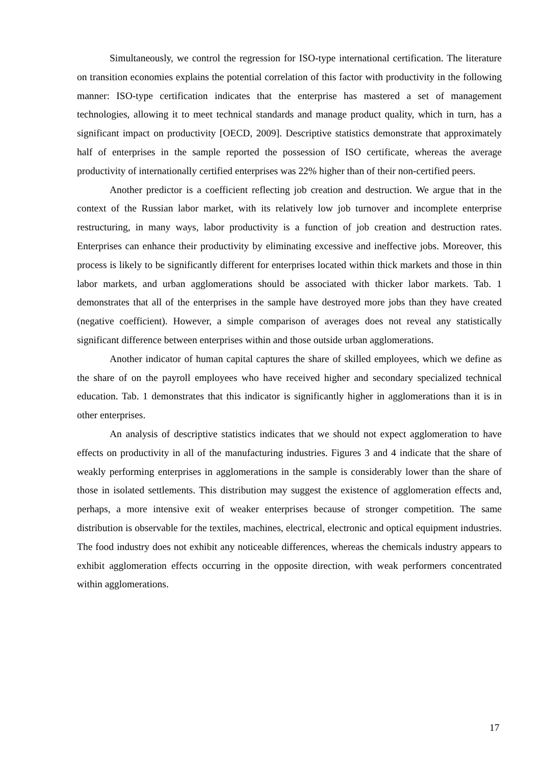Simultaneously, we control the regression for ISO-type international certification. The literature on transition economies explains the potential correlation of this factor with productivity in the following manner: ISO-type certification indicates that the enterprise has mastered a set of management technologies, allowing it to meet technical standards and manage product quality, which in turn, has a significant impact on productivity [OECD, 2009]. Descriptive statistics demonstrate that approximately half of enterprises in the sample reported the possession of ISO certificate, whereas the average productivity of internationally certified enterprises was 22% higher than of their non-certified peers.
Another predictor is a coefficient reflecting job creation and destruction. We argue that in the context of the Russian labor market, with its relatively low job turnover and incomplete enterprise restructuring, in many ways, labor productivity is a function of job creation and destruction rates. Enterprises can enhance their productivity by eliminating excessive and ineffective jobs. Moreover, this process is likely to be significantly different for enterprises located within thick markets and those in thin labor markets, and urban agglomerations should be associated with thicker labor markets. Tab. 1 demonstrates that all of the enterprises in the sample have destroyed more jobs than they have created (negative coefficient). However, a simple comparison of averages does not reveal any statistically significant difference between enterprises within and those outside urban agglomerations.
Another indicator of human capital captures the share of skilled employees, which we define as the share of on the payroll employees who have received higher and secondary specialized technical education. Tab. 1 demonstrates that this indicator is significantly higher in agglomerations than it is in other enterprises.
An analysis of descriptive statistics indicates that we should not expect agglomeration to have effects on productivity in all of the manufacturing industries. Figures 3 and 4 indicate that the share of weakly performing enterprises in agglomerations in the sample is considerably lower than the share of those in isolated settlements. This distribution may suggest the existence of agglomeration effects and, perhaps, a more intensive exit of weaker enterprises because of stronger competition. The same distribution is observable for the textiles, machines, electrical, electronic and optical equipment industries. The food industry does not exhibit any noticeable differences, whereas the chemicals industry appears to exhibit agglomeration effects occurring in the opposite direction, with weak performers concentrated within agglomerations.
17